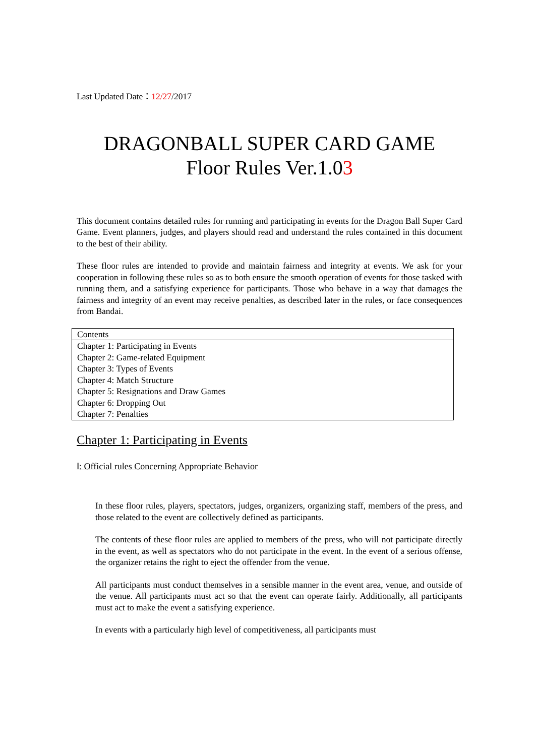Last Updated Date：12/27/2017
DRAGONBALL SUPER CARD GAME
Floor Rules Ver.1.03
This document contains detailed rules for running and participating in events for the Dragon Ball Super Card Game. Event planners, judges, and players should read and understand the rules contained in this document to the best of their ability.
These floor rules are intended to provide and maintain fairness and integrity at events. We ask for your cooperation in following these rules so as to both ensure the smooth operation of events for those tasked with running them, and a satisfying experience for participants. Those who behave in a way that damages the fairness and integrity of an event may receive penalties, as described later in the rules, or face consequences from Bandai.
| Contents |
| Chapter 1: Participating in Events |
| Chapter 2: Game-related Equipment |
| Chapter 3: Types of Events |
| Chapter 4: Match Structure |
| Chapter 5: Resignations and Draw Games |
| Chapter 6: Dropping Out |
| Chapter 7: Penalties |
Chapter 1: Participating in Events
Ⅰ: Official rules Concerning Appropriate Behavior
In these floor rules, players, spectators, judges, organizers, organizing staff, members of the press, and those related to the event are collectively defined as participants.
The contents of these floor rules are applied to members of the press, who will not participate directly in the event, as well as spectators who do not participate in the event. In the event of a serious offense, the organizer retains the right to eject the offender from the venue.
All participants must conduct themselves in a sensible manner in the event area, venue, and outside of the venue. All participants must act so that the event can operate fairly. Additionally, all participants must act to make the event a satisfying experience.
In events with a particularly high level of competitiveness, all participants must